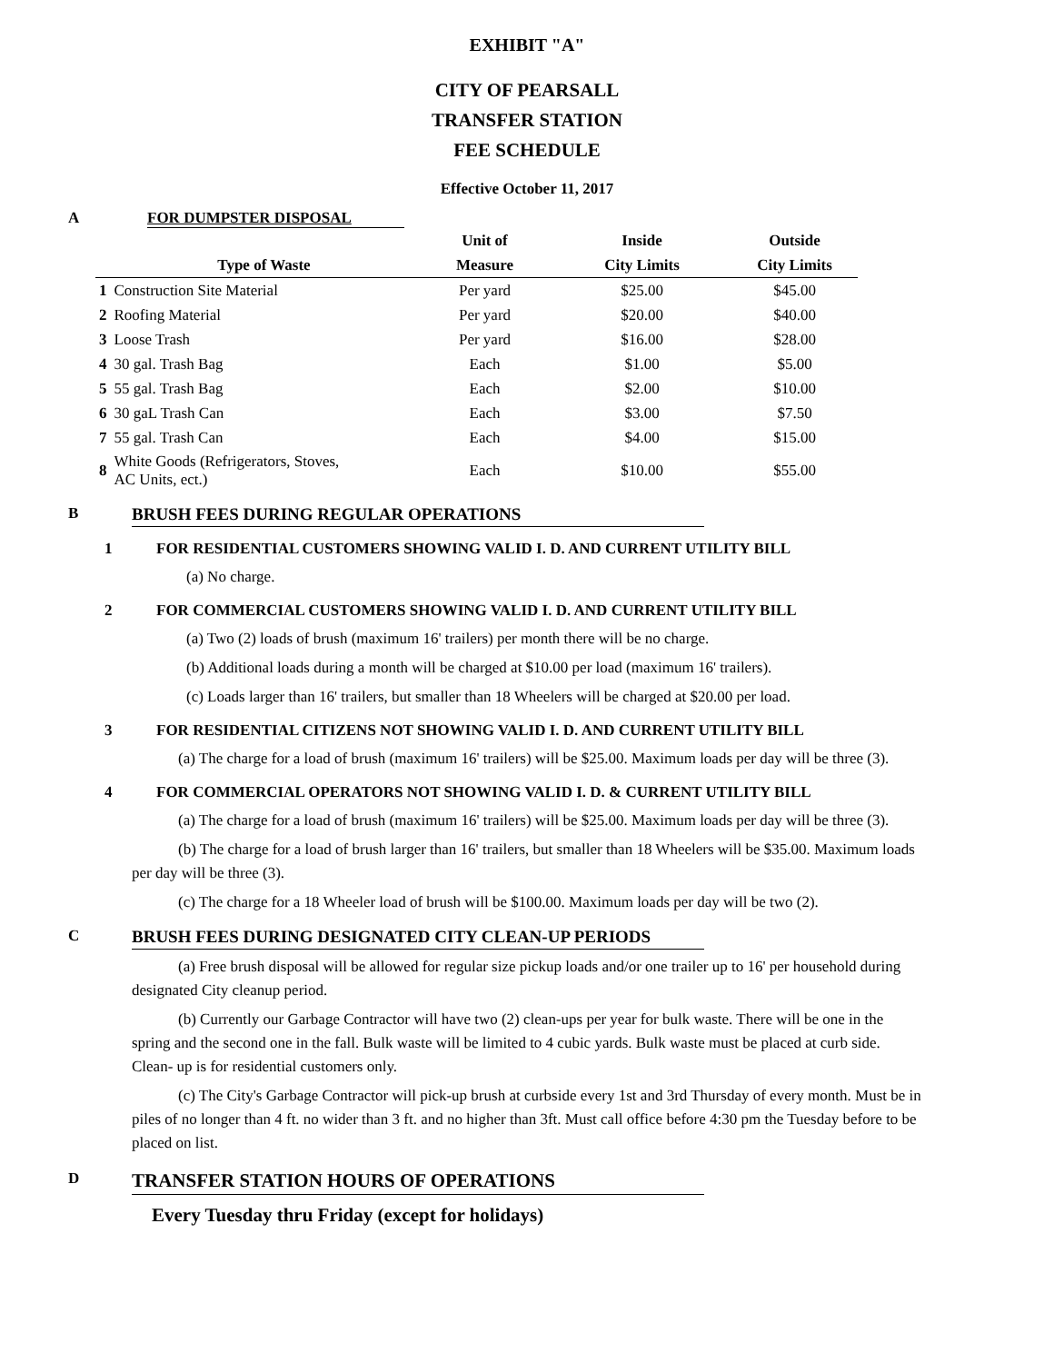EXHIBIT "A"
CITY OF PEARSALL
TRANSFER STATION
FEE SCHEDULE
Effective October 11, 2017
A FOR DUMPSTER DISPOSAL
| | | Unit of | Inside | Outside |
| --- | --- | --- | --- | --- |
| | Type of Waste | Measure | City Limits | City Limits |
| 1 | Construction Site Material | Per yard | $25.00 | $45.00 |
| 2 | Roofing Material | Per yard | $20.00 | $40.00 |
| 3 | Loose Trash | Per yard | $16.00 | $28.00 |
| 4 | 30 gal. Trash Bag | Each | $1.00 | $5.00 |
| 5 | 55 gal. Trash Bag | Each | $2.00 | $10.00 |
| 6 | 30 gaL Trash Can | Each | $3.00 | $7.50 |
| 7 | 55 gal. Trash Can | Each | $4.00 | $15.00 |
| 8 | White Goods (Refrigerators, Stoves, AC Units, ect.) | Each | $10.00 | $55.00 |
B BRUSH FEES DURING REGULAR OPERATIONS
1 FOR RESIDENTIAL CUSTOMERS SHOWING VALID I. D. AND CURRENT UTILITY BILL
(a) No charge.
2 FOR COMMERCIAL CUSTOMERS SHOWING VALID I. D. AND CURRENT UTILITY BILL
(a) Two (2) loads of brush (maximum 16' trailers) per month there will be no charge.
(b) Additional loads during a month will be charged at $10.00 per load (maximum 16' trailers).
(c) Loads larger than 16' trailers, but smaller than 18 Wheelers will be charged at $20.00 per load.
3 FOR RESIDENTIAL CITIZENS NOT SHOWING VALID I. D. AND CURRENT UTILITY BILL
   (a) The charge for a load of brush (maximum 16' trailers) will be $25.00. Maximum loads per day will be three (3).
4 FOR COMMERCIAL OPERATORS NOT SHOWING VALID I. D. & CURRENT UTILITY BILL
   (a) The charge for a load of brush (maximum 16' trailers) will be $25.00. Maximum loads per day will be three (3).
   (b) The charge for a load of brush larger than 16' trailers, but smaller than 18 Wheelers will be $35.00. Maximum loads per day will be three (3).
   (c) The charge for a 18 Wheeler load of brush will be $100.00. Maximum loads per day will be two (2).
C BRUSH FEES DURING DESIGNATED CITY CLEAN-UP PERIODS
   (a) Free brush disposal will be allowed for regular size pickup loads and/or one trailer up to 16' per household during designated City cleanup period.
   (b) Currently our Garbage Contractor will have two (2) clean-ups per year for bulk waste. There will be one in the spring and the second one in the fall. Bulk waste will be limited to 4 cubic yards. Bulk waste must be placed at curb side. Clean- up is for residential customers only.
   (c) The City's Garbage Contractor will pick-up brush at curbside every 1st and 3rd Thursday of every month. Must be in piles of no longer than 4 ft. no wider than 3 ft. and no higher than 3ft. Must call office before 4:30 pm the Tuesday before to be placed on list.
D TRANSFER STATION HOURS OF OPERATIONS
Every Tuesday thru Friday (except for holidays)